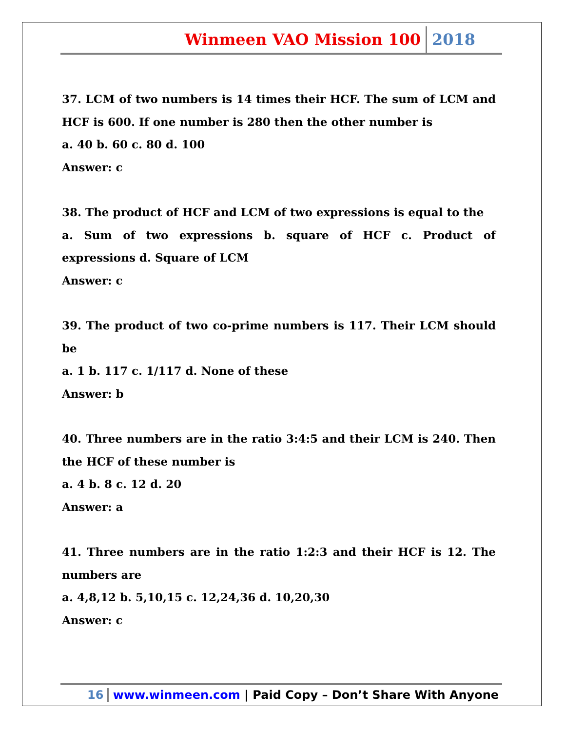Winmeen VAO Mission 100 2018
37. LCM of two numbers is 14 times their HCF. The sum of LCM and HCF is 600. If one number is 280 then the other number is
a. 40 b. 60 c. 80 d. 100
Answer: c
38. The product of HCF and LCM of two expressions is equal to the
a. Sum of two expressions b. square of HCF c. Product of expressions d. Square of LCM
Answer: c
39. The product of two co-prime numbers is 117. Their LCM should be
a. 1 b. 117 c. 1/117 d. None of these
Answer: b
40. Three numbers are in the ratio 3:4:5 and their LCM is 240. Then the HCF of these number is
a. 4 b. 8 c. 12 d. 20
Answer: a
41. Three numbers are in the ratio 1:2:3 and their HCF is 12. The numbers are
a. 4,8,12 b. 5,10,15 c. 12,24,36 d. 10,20,30
Answer: c
16 www.winmeen.com | Paid Copy – Don’t Share With Anyone